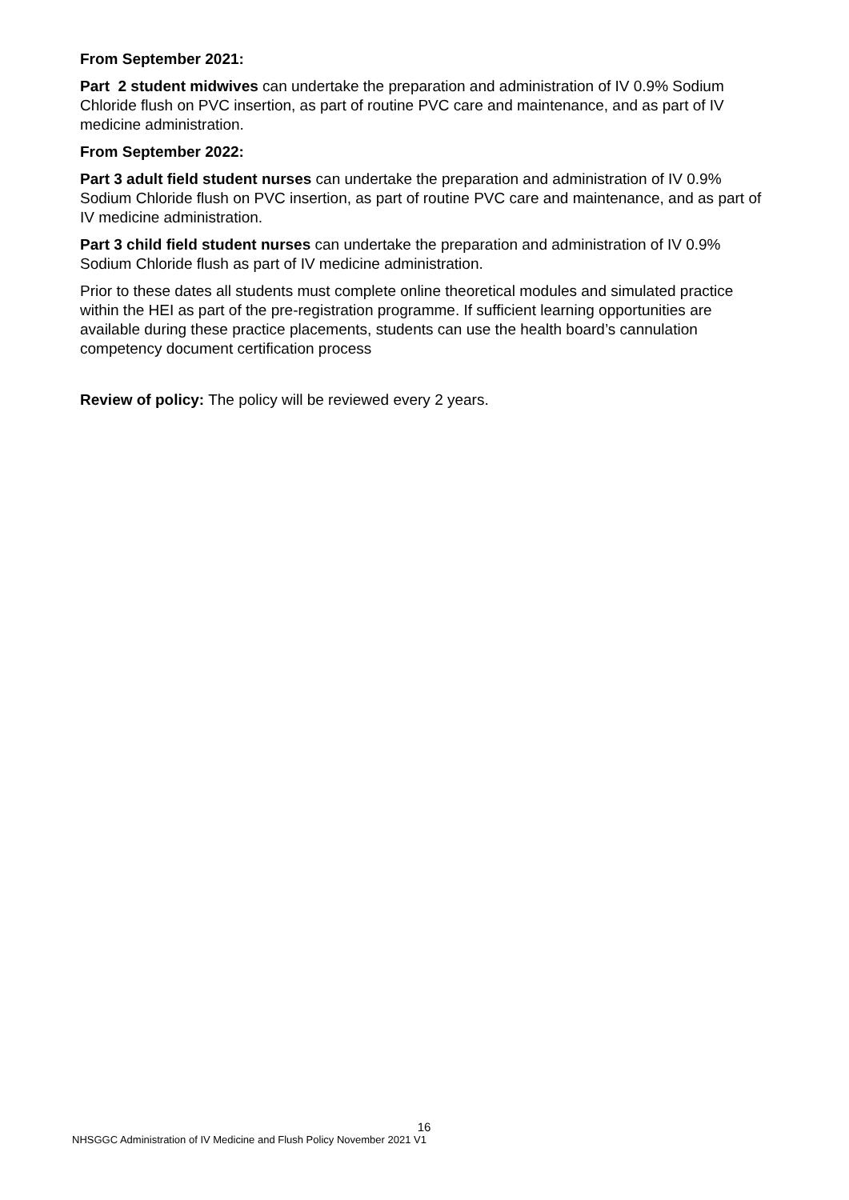From September 2021:
Part 2 student midwives can undertake the preparation and administration of IV 0.9% Sodium Chloride flush on PVC insertion, as part of routine PVC care and maintenance, and as part of IV medicine administration.
From September 2022:
Part 3 adult field student nurses can undertake the preparation and administration of IV 0.9% Sodium Chloride flush on PVC insertion, as part of routine PVC care and maintenance, and as part of IV medicine administration.
Part 3 child field student nurses can undertake the preparation and administration of IV 0.9% Sodium Chloride flush as part of IV medicine administration.
Prior to these dates all students must complete online theoretical modules and simulated practice within the HEI as part of the pre-registration programme. If sufficient learning opportunities are available during these practice placements, students can use the health board’s cannulation competency document certification process
Review of policy: The policy will be reviewed every 2 years.
16
NHSGGC Administration of IV Medicine and Flush Policy November 2021 V1